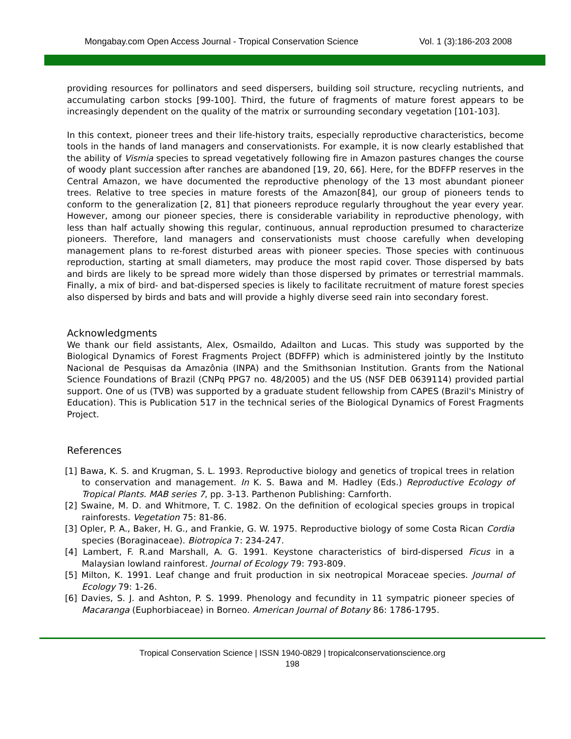Mongabay.com Open Access Journal - Tropical Conservation Science Vol. 1 (3):186-203 2008
providing resources for pollinators and seed dispersers, building soil structure, recycling nutrients, and accumulating carbon stocks [99-100]. Third, the future of fragments of mature forest appears to be increasingly dependent on the quality of the matrix or surrounding secondary vegetation [101-103].
In this context, pioneer trees and their life-history traits, especially reproductive characteristics, become tools in the hands of land managers and conservationists. For example, it is now clearly established that the ability of Vismia species to spread vegetatively following fire in Amazon pastures changes the course of woody plant succession after ranches are abandoned [19, 20, 66]. Here, for the BDFFP reserves in the Central Amazon, we have documented the reproductive phenology of the 13 most abundant pioneer trees. Relative to tree species in mature forests of the Amazon[84], our group of pioneers tends to conform to the generalization [2, 81] that pioneers reproduce regularly throughout the year every year. However, among our pioneer species, there is considerable variability in reproductive phenology, with less than half actually showing this regular, continuous, annual reproduction presumed to characterize pioneers. Therefore, land managers and conservationists must choose carefully when developing management plans to re-forest disturbed areas with pioneer species. Those species with continuous reproduction, starting at small diameters, may produce the most rapid cover. Those dispersed by bats and birds are likely to be spread more widely than those dispersed by primates or terrestrial mammals. Finally, a mix of bird- and bat-dispersed species is likely to facilitate recruitment of mature forest species also dispersed by birds and bats and will provide a highly diverse seed rain into secondary forest.
Acknowledgments
We thank our field assistants, Alex, Osmaildo, Adailton and Lucas. This study was supported by the Biological Dynamics of Forest Fragments Project (BDFFP) which is administered jointly by the Instituto Nacional de Pesquisas da Amazônia (INPA) and the Smithsonian Institution. Grants from the National Science Foundations of Brazil (CNPq PPG7 no. 48/2005) and the US (NSF DEB 0639114) provided partial support. One of us (TVB) was supported by a graduate student fellowship from CAPES (Brazil's Ministry of Education). This is Publication 517 in the technical series of the Biological Dynamics of Forest Fragments Project.
References
[1] Bawa, K. S. and Krugman, S. L. 1993. Reproductive biology and genetics of tropical trees in relation to conservation and management. In K. S. Bawa and M. Hadley (Eds.) Reproductive Ecology of Tropical Plants. MAB series 7, pp. 3-13. Parthenon Publishing: Carnforth.
[2] Swaine, M. D. and Whitmore, T. C. 1982. On the definition of ecological species groups in tropical rainforests. Vegetation 75: 81-86.
[3] Opler, P. A., Baker, H. G., and Frankie, G. W. 1975. Reproductive biology of some Costa Rican Cordia species (Boraginaceae). Biotropica 7: 234-247.
[4] Lambert, F. R.and Marshall, A. G. 1991. Keystone characteristics of bird-dispersed Ficus in a Malaysian lowland rainforest. Journal of Ecology 79: 793-809.
[5] Milton, K. 1991. Leaf change and fruit production in six neotropical Moraceae species. Journal of Ecology 79: 1-26.
[6] Davies, S. J. and Ashton, P. S. 1999. Phenology and fecundity in 11 sympatric pioneer species of Macaranga (Euphorbiaceae) in Borneo. American Journal of Botany 86: 1786-1795.
Tropical Conservation Science | ISSN 1940-0829 | tropicalconservationscience.org
198